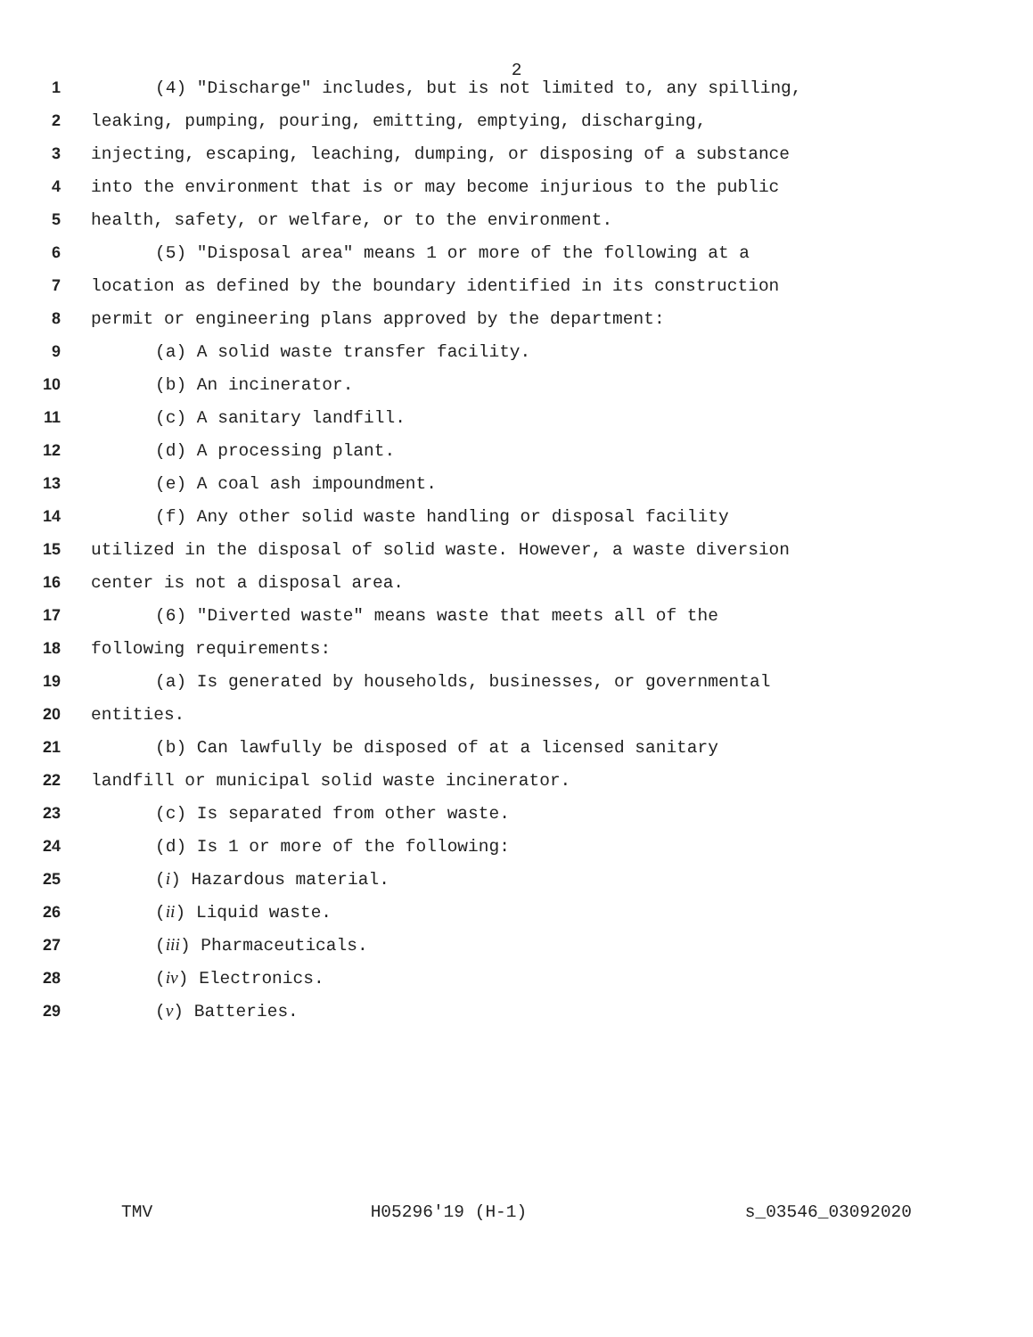2
1 (4) "Discharge" includes, but is not limited to, any spilling,
2 leaking, pumping, pouring, emitting, emptying, discharging,
3 injecting, escaping, leaching, dumping, or disposing of a substance
4 into the environment that is or may become injurious to the public
5 health, safety, or welfare, or to the environment.
6 (5) "Disposal area" means 1 or more of the following at a
7 location as defined by the boundary identified in its construction
8 permit or engineering plans approved by the department:
9 (a) A solid waste transfer facility.
10 (b) An incinerator.
11 (c) A sanitary landfill.
12 (d) A processing plant.
13 (e) A coal ash impoundment.
14 (f) Any other solid waste handling or disposal facility
15 utilized in the disposal of solid waste. However, a waste diversion
16 center is not a disposal area.
17 (6) "Diverted waste" means waste that meets all of the
18 following requirements:
19 (a) Is generated by households, businesses, or governmental
20 entities.
21 (b) Can lawfully be disposed of at a licensed sanitary
22 landfill or municipal solid waste incinerator.
23 (c) Is separated from other waste.
24 (d) Is 1 or more of the following:
25 (i) Hazardous material.
26 (ii) Liquid waste.
27 (iii) Pharmaceuticals.
28 (iv) Electronics.
29 (v) Batteries.
TMV H05296'19 (H-1) s_03546_03092020